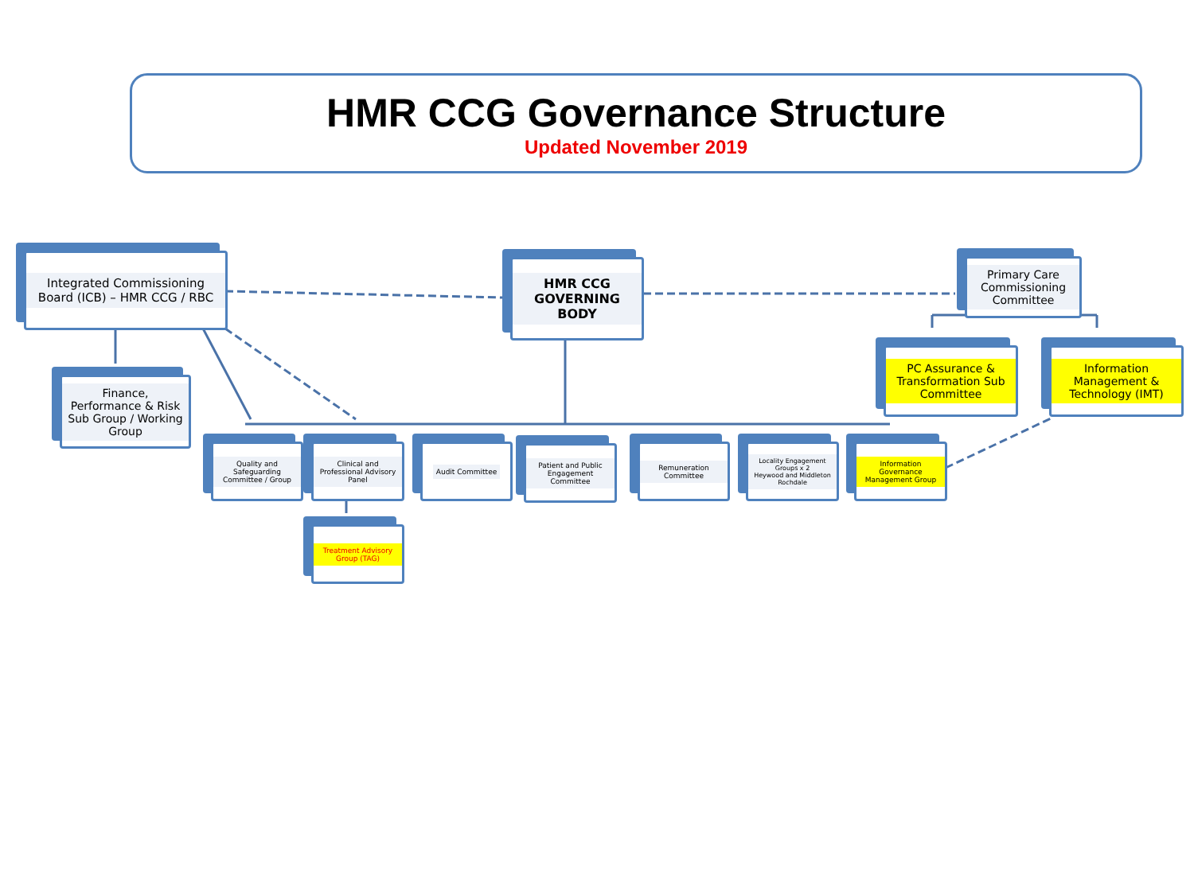HMR CCG Governance Structure
Updated November 2019
Integrated Commissioning Board (ICB) – HMR CCG / RBC
HMR CCG GOVERNING BODY
Primary Care Commissioning Committee
Finance, Performance & Risk Sub Group / Working Group
PC Assurance & Transformation Sub Committee
Information Management & Technology (IMT)
Quality and Safeguarding Committee / Group
Clinical and Professional Advisory Panel
Audit Committee
Patient and Public Engagement Committee
Remuneration Committee
Locality Engagement Groups x 2
Heywood and Middleton
Rochdale
Information Governance Management Group
Treatment Advisory Group (TAG)